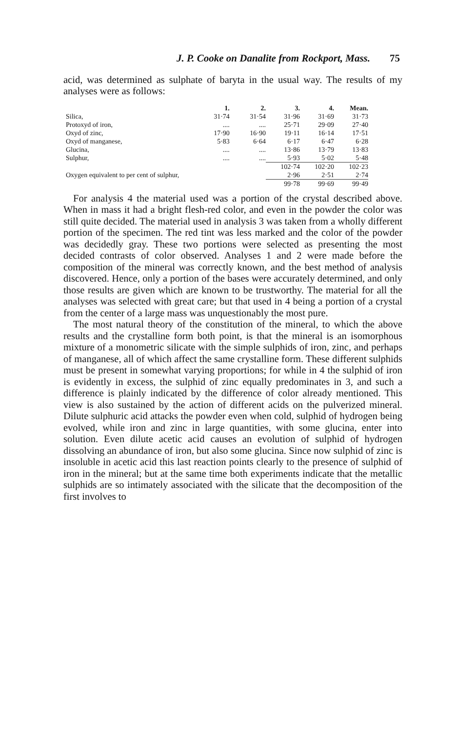J. P. Cooke on Danalite from Rockport, Mass. 75
acid, was determined as sulphate of baryta in the usual way. The results of my analyses were as follows:
| | 1. | 2. | 3. | 4. | Mean. |
| --- | --- | --- | --- | --- | --- |
| Silica, | 31·74 | 31·54 | 31·96 | 31·69 | 31·73 |
| Protoxyd of iron, | .... | .... | 25·71 | 29·09 | 27·40 |
| Oxyd of zinc, | 17·90 | 16·90 | 19·11 | 16·14 | 17·51 |
| Oxyd of manganese, | 5·83 | 6·64 | 6·17 | 6·47 | 6·28 |
| Glucina, | .... | .... | 13·86 | 13·79 | 13·83 |
| Sulphur, | .... | .... | 5·93 | 5·02 | 5·48 |
| | | | 102·74 | 102·20 | 102·23 |
| Oxygen equivalent to per cent of sulphur, | | | 2·96 | 2·51 | 2·74 |
| | | | 99·78 | 99·69 | 99·49 |
For analysis 4 the material used was a portion of the crystal described above. When in mass it had a bright flesh-red color, and even in the powder the color was still quite decided. The material used in analysis 3 was taken from a wholly different portion of the specimen. The red tint was less marked and the color of the powder was decidedly gray. These two portions were selected as presenting the most decided contrasts of color observed. Analyses 1 and 2 were made before the composition of the mineral was correctly known, and the best method of analysis discovered. Hence, only a portion of the bases were accurately determined, and only those results are given which are known to be trustworthy. The material for all the analyses was selected with great care; but that used in 4 being a portion of a crystal from the center of a large mass was unquestionably the most pure.
The most natural theory of the constitution of the mineral, to which the above results and the crystalline form both point, is that the mineral is an isomorphous mixture of a monometric silicate with the simple sulphids of iron, zinc, and perhaps of manganese, all of which affect the same crystalline form. These different sulphids must be present in somewhat varying proportions; for while in 4 the sulphid of iron is evidently in excess, the sulphid of zinc equally predominates in 3, and such a difference is plainly indicated by the difference of color already mentioned. This view is also sustained by the action of different acids on the pulverized mineral. Dilute sulphuric acid attacks the powder even when cold, sulphid of hydrogen being evolved, while iron and zinc in large quantities, with some glucina, enter into solution. Even dilute acetic acid causes an evolution of sulphid of hydrogen dissolving an abundance of iron, but also some glucina. Since now sulphid of zinc is insoluble in acetic acid this last reaction points clearly to the presence of sulphid of iron in the mineral; but at the same time both experiments indicate that the metallic sulphids are so intimately associated with the silicate that the decomposition of the first involves to